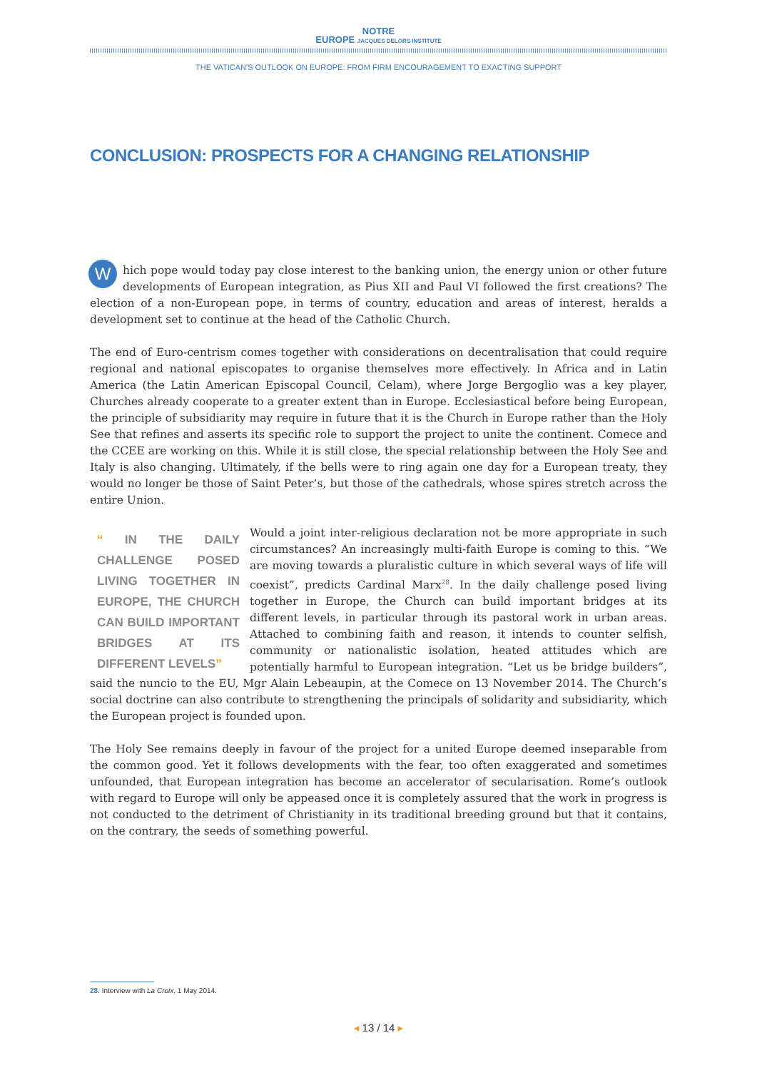NOTRE
EUROPE JACQUES DELORS INSTITUTE
THE VATICAN'S OUTLOOK ON EUROPE: FROM FIRM ENCOURAGEMENT TO EXACTING SUPPORT
CONCLUSION: PROSPECTS FOR A CHANGING RELATIONSHIP
Which pope would today pay close interest to the banking union, the energy union or other future developments of European integration, as Pius XII and Paul VI followed the first creations? The election of a non-European pope, in terms of country, education and areas of interest, heralds a development set to continue at the head of the Catholic Church.
The end of Euro-centrism comes together with considerations on decentralisation that could require regional and national episcopates to organise themselves more effectively. In Africa and in Latin America (the Latin American Episcopal Council, Celam), where Jorge Bergoglio was a key player, Churches already cooperate to a greater extent than in Europe. Ecclesiastical before being European, the principle of subsidiarity may require in future that it is the Church in Europe rather than the Holy See that refines and asserts its specific role to support the project to unite the continent. Comece and the CCEE are working on this. While it is still close, the special relationship between the Holy See and Italy is also changing. Ultimately, if the bells were to ring again one day for a European treaty, they would no longer be those of Saint Peter’s, but those of the cathedrals, whose spires stretch across the entire Union.
“ IN THE DAILY CHALLENGE POSED LIVING TOGETHER IN EUROPE, THE CHURCH CAN BUILD IMPORTANT BRIDGES AT ITS DIFFERENT LEVELS”
Would a joint inter-religious declaration not be more appropriate in such circumstances? An increasingly multi-faith Europe is coming to this. “We are moving towards a pluralistic culture in which several ways of life will coexist”, predicts Cardinal Marx<sup>28</sup>. In the daily challenge posed living together in Europe, the Church can build important bridges at its different levels, in particular through its pastoral work in urban areas. Attached to combining faith and reason, it intends to counter selfish, community or nationalistic isolation, heated attitudes which are potentially harmful to European integration. “Let us be bridge builders”, said the nuncio to the EU, Mgr Alain Lebeaupin, at the Comece on 13 November 2014. The Church’s social doctrine can also contribute to strengthening the principals of solidarity and subsidiarity, which the European project is founded upon.
The Holy See remains deeply in favour of the project for a united Europe deemed inseparable from the common good. Yet it follows developments with the fear, too often exaggerated and sometimes unfounded, that European integration has become an accelerator of secularisation. Rome’s outlook with regard to Europe will only be appeased once it is completely assured that the work in progress is not conducted to the detriment of Christianity in its traditional breeding ground but that it contains, on the contrary, the seeds of something powerful.
28. Interview with La Croix, 1 May 2014.
◂ 13 / 14 ▸